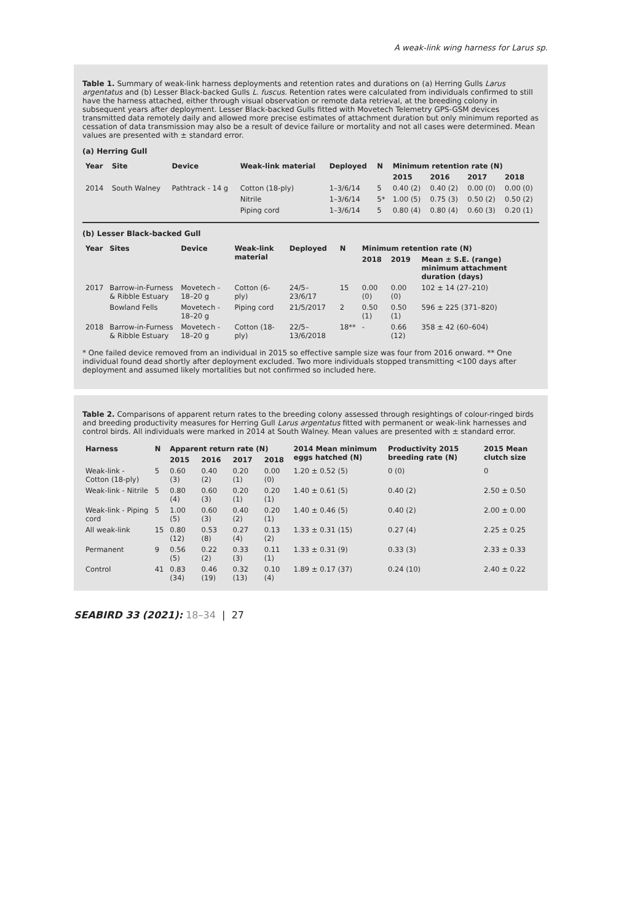A weak-link wing harness for Larus sp.
Table 1. Summary of weak-link harness deployments and retention rates and durations on (a) Herring Gulls Larus argentatus and (b) Lesser Black-backed Gulls L. fuscus. Retention rates were calculated from individuals confirmed to still have the harness attached, either through visual observation or remote data retrieval, at the breeding colony in subsequent years after deployment. Lesser Black-backed Gulls fitted with Movetech Telemetry GPS-GSM devices transmitted data remotely daily and allowed more precise estimates of attachment duration but only minimum reported as cessation of data transmission may also be a result of device failure or mortality and not all cases were determined. Mean values are presented with ± standard error.
(a) Herring Gull
| Year | Site | Device | Weak-link material | Deployed | N | Minimum retention rate (N) | | | |
| --- | --- | --- | --- | --- | --- | --- | --- | --- | --- |
| | | | | | | 2015 | 2016 | 2017 | 2018 |
| 2014 | South Walney | Pathtrack - 14 g | Cotton (18-ply) | 1–3/6/14 | 5 | 0.40 (2) | 0.40 (2) | 0.00 (0) | 0.00 (0) |
| | | | Nitrile | 1–3/6/14 | 5* | 1.00 (5) | 0.75 (3) | 0.50 (2) | 0.50 (2) |
| | | | Piping cord | 1–3/6/14 | 5 | 0.80 (4) | 0.80 (4) | 0.60 (3) | 0.20 (1) |
(b) Lesser Black-backed Gull
| Year | Sites | Device | Weak-link material | Deployed | N | Minimum retention rate (N) | | |
| --- | --- | --- | --- | --- | --- | --- | --- | --- |
| | | | | | | 2018 | 2019 | Mean ± S.E. (range) minimum attachment duration (days) |
| 2017 | Barrow-in-Furness & Ribble Estuary | Movetech - 18–20 g | Cotton (6-ply) | 24/5–23/6/17 | 15 | 0.00 (0) | 0.00 (0) | 102 ± 14 (27–210) |
| | Bowland Fells | Movetech - 18–20 g | Piping cord | 21/5/2017 | 2 | 0.50 (1) | 0.50 (1) | 596 ± 225 (371–820) |
| 2018 | Barrow-in-Furness & Ribble Estuary | Movetech - 18–20 g | Cotton (18-ply) | 22/5–13/6/2018 | 18** | - | 0.66 (12) | 358 ± 42 (60–604) |
* One failed device removed from an individual in 2015 so effective sample size was four from 2016 onward. ** One individual found dead shortly after deployment excluded. Two more individuals stopped transmitting <100 days after deployment and assumed likely mortalities but not confirmed so included here.
Table 2. Comparisons of apparent return rates to the breeding colony assessed through resightings of colour-ringed birds and breeding productivity measures for Herring Gull Larus argentatus fitted with permanent or weak-link harnesses and control birds. All individuals were marked in 2014 at South Walney. Mean values are presented with ± standard error.
| Harness | N | Apparent return rate (N) | | | | 2014 Mean minimum eggs hatched (N) | Productivity 2015 breeding rate (N) | 2015 Mean clutch size |
| --- | --- | --- | --- | --- | --- | --- | --- | --- |
| | | 2015 | 2016 | 2017 | 2018 | | | |
| Weak-link - Cotton (18-ply) | 5 | 0.60 (3) | 0.40 (2) | 0.20 (1) | 0.00 (0) | 1.20 ± 0.52 (5) | 0 (0) | 0 |
| Weak-link - Nitrile | 5 | 0.80 (4) | 0.60 (3) | 0.20 (1) | 0.20 (1) | 1.40 ± 0.61 (5) | 0.40 (2) | 2.50 ± 0.50 |
| Weak-link - Piping cord | 5 | 1.00 (5) | 0.60 (3) | 0.40 (2) | 0.20 (1) | 1.40 ± 0.46 (5) | 0.40 (2) | 2.00 ± 0.00 |
| All weak-link | 15 | 0.80 (12) | 0.53 (8) | 0.27 (4) | 0.13 (2) | 1.33 ± 0.31 (15) | 0.27 (4) | 2.25 ± 0.25 |
| Permanent | 9 | 0.56 (5) | 0.22 (2) | 0.33 (3) | 0.11 (1) | 1.33 ± 0.31 (9) | 0.33 (3) | 2.33 ± 0.33 |
| Control | 41 | 0.83 (34) | 0.46 (19) | 0.32 (13) | 0.10 (4) | 1.89 ± 0.17 (37) | 0.24 (10) | 2.40 ± 0.22 |
SEABIRD 33 (2021): 18–34 | 27